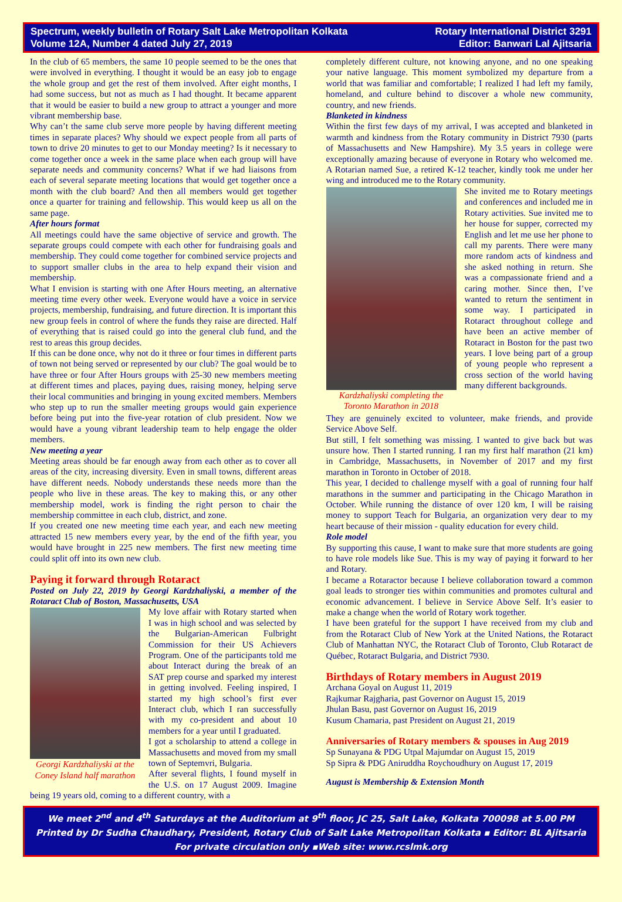Spectrum, weekly bulletin of Rotary Salt Lake Metropolitan Kolkata
Volume 12A, Number 4 dated July 27, 2019
Rotary International District 3291
Editor: Banwari Lal Ajitsaria
In the club of 65 members, the same 10 people seemed to be the ones that were involved in everything. I thought it would be an easy job to engage the whole group and get the rest of them involved. After eight months, I had some success, but not as much as I had thought. It became apparent that it would be easier to build a new group to attract a younger and more vibrant membership base.
Why can’t the same club serve more people by having different meeting times in separate places? Why should we expect people from all parts of town to drive 20 minutes to get to our Monday meeting? Is it necessary to come together once a week in the same place when each group will have separate needs and community concerns? What if we had liaisons from each of several separate meeting locations that would get together once a month with the club board? And then all members would get together once a quarter for training and fellowship. This would keep us all on the same page.
After hours format
All meetings could have the same objective of service and growth. The separate groups could compete with each other for fundraising goals and membership. They could come together for combined service projects and to support smaller clubs in the area to help expand their vision and membership.
What I envision is starting with one After Hours meeting, an alternative meeting time every other week. Everyone would have a voice in service projects, membership, fundraising, and future direction. It is important this new group feels in control of where the funds they raise are directed. Half of everything that is raised could go into the general club fund, and the rest to areas this group decides.
If this can be done once, why not do it three or four times in different parts of town not being served or represented by our club? The goal would be to have three or four After Hours groups with 25-30 new members meeting at different times and places, paying dues, raising money, helping serve their local communities and bringing in young excited members. Members who step up to run the smaller meeting groups would gain experience before being put into the five-year rotation of club president. Now we would have a young vibrant leadership team to help engage the older members.
New meeting a year
Meeting areas should be far enough away from each other as to cover all areas of the city, increasing diversity. Even in small towns, different areas have different needs. Nobody understands these needs more than the people who live in these areas. The key to making this, or any other membership model, work is finding the right person to chair the membership committee in each club, district, and zone.
If you created one new meeting time each year, and each new meeting attracted 15 new members every year, by the end of the fifth year, you would have brought in 225 new members. The first new meeting time could split off into its own new club.
Paying it forward through Rotaract
Posted on July 22, 2019 by Georgi Kardzhaliyski, a member of the Rotaract Club of Boston, Massachusetts, USA
Georgi Kardzhaliyski at the
Coney Island half marathon
My love affair with Rotary started when I was in high school and was selected by the Bulgarian-American Fulbright Commission for their US Achievers Program. One of the participants told me about Interact during the break of an SAT prep course and sparked my interest in getting involved. Feeling inspired, I started my high school’s first ever Interact club, which I ran successfully with my co-president and about 10 members for a year until I graduated.
I got a scholarship to attend a college in Massachusetts and moved from my small town of Septemvri, Bulgaria.
After several flights, I found myself in the U.S. on 17 August 2009. Imagine being 19 years old, coming to a different country, with a
completely different culture, not knowing anyone, and no one speaking your native language. This moment symbolized my departure from a world that was familiar and comfortable; I realized I had left my family, homeland, and culture behind to discover a whole new community, country, and new friends.
Blanketed in kindness
Within the first few days of my arrival, I was accepted and blanketed in warmth and kindness from the Rotary community in District 7930 (parts of Massachusetts and New Hampshire). My 3.5 years in college were exceptionally amazing because of everyone in Rotary who welcomed me. A Rotarian named Sue, a retired K-12 teacher, kindly took me under her wing and introduced me to the Rotary community.
Kardzhaliyski completing the
Toronto Marathon in 2018
She invited me to Rotary meetings and conferences and included me in Rotary activities. Sue invited me to her house for supper, corrected my English and let me use her phone to call my parents. There were many more random acts of kindness and she asked nothing in return. She was a compassionate friend and a caring mother. Since then, I’ve wanted to return the sentiment in some way. I participated in Rotaract throughout college and have been an active member of Rotaract in Boston for the past two years. I love being part of a group of young people who represent a cross section of the world having many different backgrounds.
They are genuinely excited to volunteer, make friends, and provide Service Above Self.
But still, I felt something was missing. I wanted to give back but was unsure how. Then I started running. I ran my first half marathon (21 km) in Cambridge, Massachusetts, in November of 2017 and my first marathon in Toronto in October of 2018.
This year, I decided to challenge myself with a goal of running four half marathons in the summer and participating in the Chicago Marathon in October. While running the distance of over 120 km, I will be raising money to support Teach for Bulgaria, an organization very dear to my heart because of their mission - quality education for every child.
Role model
By supporting this cause, I want to make sure that more students are going to have role models like Sue. This is my way of paying it forward to her and Rotary.
I became a Rotaractor because I believe collaboration toward a common goal leads to stronger ties within communities and promotes cultural and economic advancement. I believe in Service Above Self. It’s easier to make a change when the world of Rotary work together.
I have been grateful for the support I have received from my club and from the Rotaract Club of New York at the United Nations, the Rotaract Club of Manhattan NYC, the Rotaract Club of Toronto, Club Rotaract de Québec, Rotaract Bulgaria, and District 7930.
Birthdays of Rotary members in August 2019
Archana Goyal on August 11, 2019
Rajkumar Rajgharia, past Governor on August 15, 2019
Jhulan Basu, past Governor on August 16, 2019
Kusum Chamaria, past President on August 21, 2019
Anniversaries of Rotary members & spouses in Aug 2019
Sp Sunayana & PDG Utpal Majumdar on August 15, 2019
Sp Sipra & PDG Aniruddha Roychoudhury on August 17, 2019
August is Membership & Extension Month
We meet 2<sup>nd</sup> and 4<sup>th</sup> Saturdays at the Auditorium at 9<sup>th</sup> floor, JC 25, Salt Lake, Kolkata 700098 at 5.00 PM
Printed by Dr Sudha Chaudhary, President, Rotary Club of Salt Lake Metropolitan Kolkata ▪ Editor: BL Ajitsaria
For private circulation only ▪Web site: www.rcslmk.org